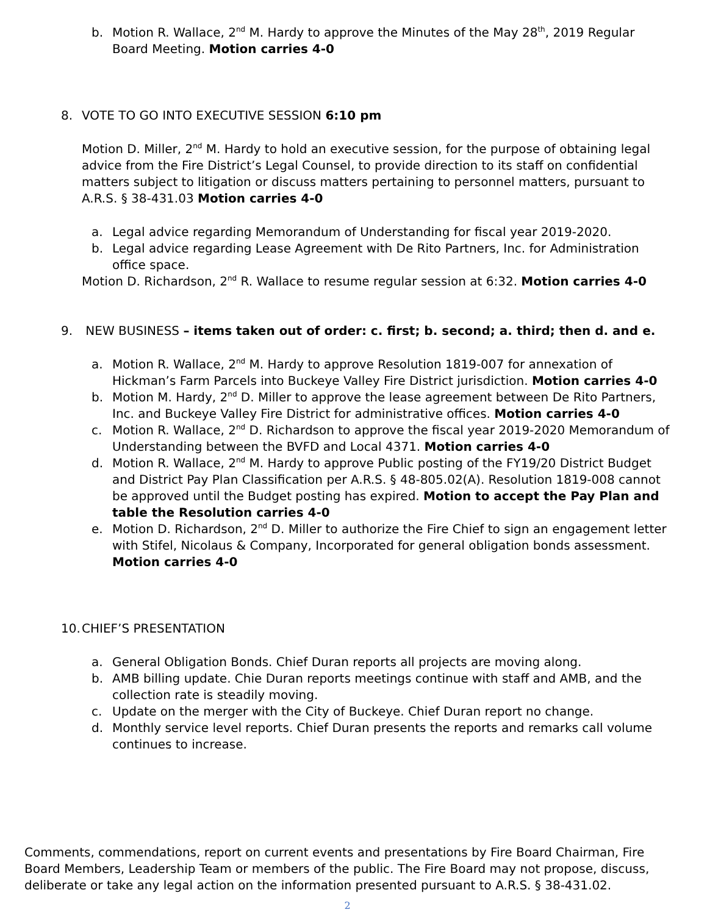b. Motion R. Wallace, 2<sup>nd</sup> M. Hardy to approve the Minutes of the May 28<sup>th</sup>, 2019 Regular Board Meeting. Motion carries 4-0
8. VOTE TO GO INTO EXECUTIVE SESSION 6:10 pm
Motion D. Miller, 2<sup>nd</sup> M. Hardy to hold an executive session, for the purpose of obtaining legal advice from the Fire District’s Legal Counsel, to provide direction to its staff on confidential matters subject to litigation or discuss matters pertaining to personnel matters, pursuant to A.R.S. § 38-431.03 Motion carries 4-0
a. Legal advice regarding Memorandum of Understanding for fiscal year 2019-2020.
b. Legal advice regarding Lease Agreement with De Rito Partners, Inc. for Administration office space.
Motion D. Richardson, 2<sup>nd</sup> R. Wallace to resume regular session at 6:32. Motion carries 4-0
9. NEW BUSINESS – items taken out of order: c. first; b. second; a. third; then d. and e.
a. Motion R. Wallace, 2<sup>nd</sup> M. Hardy to approve Resolution 1819-007 for annexation of Hickman’s Farm Parcels into Buckeye Valley Fire District jurisdiction. Motion carries 4-0
b. Motion M. Hardy, 2<sup>nd</sup> D. Miller to approve the lease agreement between De Rito Partners, Inc. and Buckeye Valley Fire District for administrative offices. Motion carries 4-0
c. Motion R. Wallace, 2<sup>nd</sup> D. Richardson to approve the fiscal year 2019-2020 Memorandum of Understanding between the BVFD and Local 4371. Motion carries 4-0
d. Motion R. Wallace, 2<sup>nd</sup> M. Hardy to approve Public posting of the FY19/20 District Budget and District Pay Plan Classification per A.R.S. § 48-805.02(A). Resolution 1819-008 cannot be approved until the Budget posting has expired. Motion to accept the Pay Plan and table the Resolution carries 4-0
e. Motion D. Richardson, 2<sup>nd</sup> D. Miller to authorize the Fire Chief to sign an engagement letter with Stifel, Nicolaus & Company, Incorporated for general obligation bonds assessment. Motion carries 4-0
10. CHIEF’S PRESENTATION
a. General Obligation Bonds. Chief Duran reports all projects are moving along.
b. AMB billing update. Chie Duran reports meetings continue with staff and AMB, and the collection rate is steadily moving.
c. Update on the merger with the City of Buckeye. Chief Duran report no change.
d. Monthly service level reports. Chief Duran presents the reports and remarks call volume continues to increase.
Comments, commendations, report on current events and presentations by Fire Board Chairman, Fire Board Members, Leadership Team or members of the public. The Fire Board may not propose, discuss, deliberate or take any legal action on the information presented pursuant to A.R.S. § 38-431.02.
2